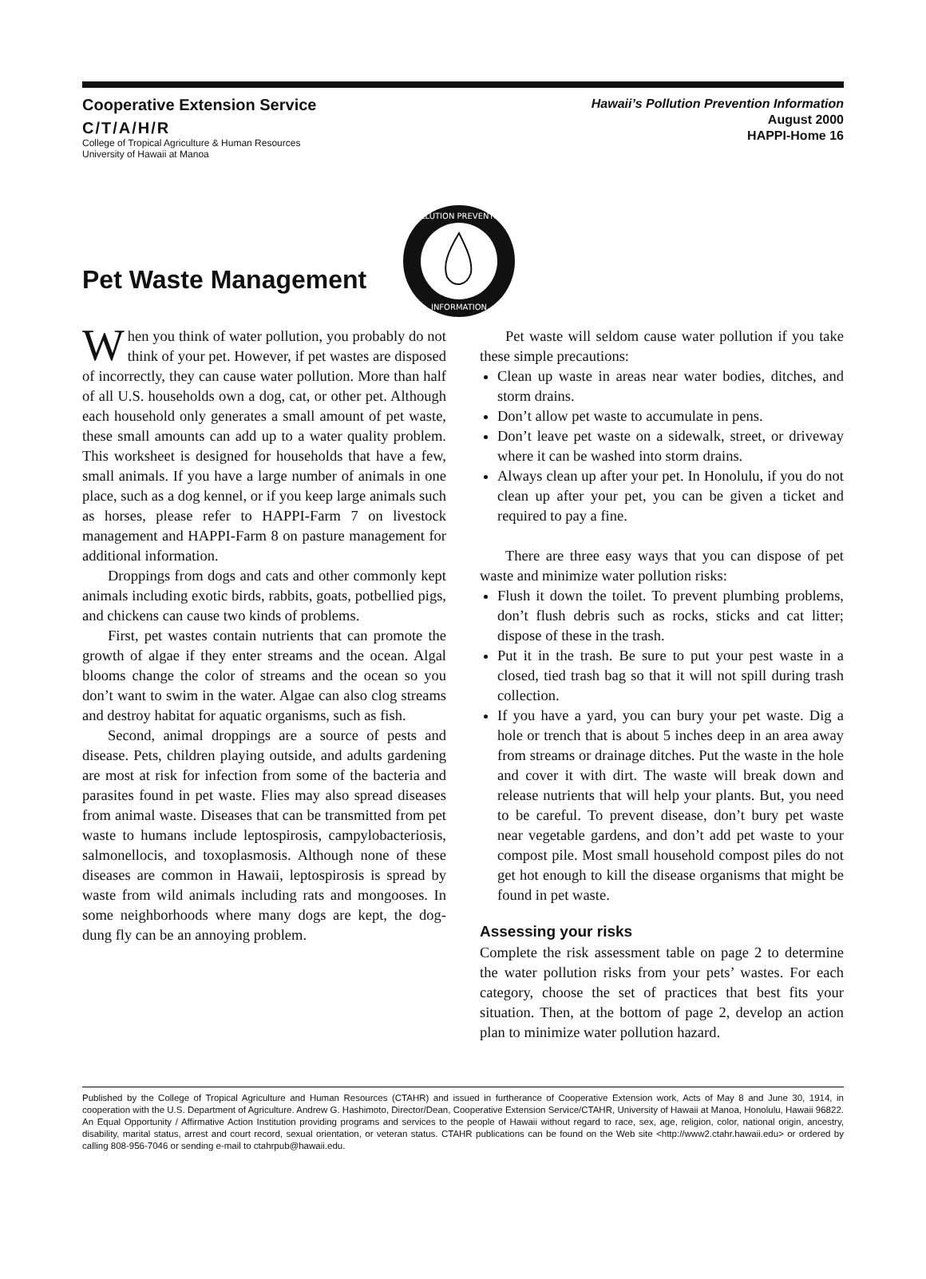Cooperative Extension Service
C/T/A/H/R
College of Tropical Agriculture & Human Resources
University of Hawaii at Manoa
Hawaii’s Pollution Prevention Information
August 2000
HAPPI-Home 16
POLLUTION PREVENTION
INFORMATION
Pet Waste Management
When you think of water pollution, you probably do not think of your pet. However, if pet wastes are disposed of incorrectly, they can cause water pollution. More than half of all U.S. households own a dog, cat, or other pet. Although each household only generates a small amount of pet waste, these small amounts can add up to a water quality problem. This worksheet is designed for households that have a few, small animals. If you have a large number of animals in one place, such as a dog kennel, or if you keep large animals such as horses, please refer to HAPPI-Farm 7 on livestock management and HAPPI-Farm 8 on pasture management for additional information.
Droppings from dogs and cats and other commonly kept animals including exotic birds, rabbits, goats, potbellied pigs, and chickens can cause two kinds of problems.
First, pet wastes contain nutrients that can promote the growth of algae if they enter streams and the ocean. Algal blooms change the color of streams and the ocean so you don’t want to swim in the water. Algae can also clog streams and destroy habitat for aquatic organisms, such as fish.
Second, animal droppings are a source of pests and disease. Pets, children playing outside, and adults gardening are most at risk for infection from some of the bacteria and parasites found in pet waste. Flies may also spread diseases from animal waste. Diseases that can be transmitted from pet waste to humans include leptospirosis, campylobacteriosis, salmonellocis, and toxoplasmosis. Although none of these diseases are common in Hawaii, leptospirosis is spread by waste from wild animals including rats and mongooses. In some neighborhoods where many dogs are kept, the dog-dung fly can be an annoying problem.
Pet waste will seldom cause water pollution if you take these simple precautions:
Clean up waste in areas near water bodies, ditches, and storm drains.
Don’t allow pet waste to accumulate in pens.
Don’t leave pet waste on a sidewalk, street, or driveway where it can be washed into storm drains.
Always clean up after your pet. In Honolulu, if you do not clean up after your pet, you can be given a ticket and required to pay a fine.
There are three easy ways that you can dispose of pet waste and minimize water pollution risks:
Flush it down the toilet. To prevent plumbing problems, don’t flush debris such as rocks, sticks and cat litter; dispose of these in the trash.
Put it in the trash. Be sure to put your pest waste in a closed, tied trash bag so that it will not spill during trash collection.
If you have a yard, you can bury your pet waste. Dig a hole or trench that is about 5 inches deep in an area away from streams or drainage ditches. Put the waste in the hole and cover it with dirt. The waste will break down and release nutrients that will help your plants. But, you need to be careful. To prevent disease, don’t bury pet waste near vegetable gardens, and don’t add pet waste to your compost pile. Most small household compost piles do not get hot enough to kill the disease organisms that might be found in pet waste.
Assessing your risks
Complete the risk assessment table on page 2 to determine the water pollution risks from your pets’ wastes. For each category, choose the set of practices that best fits your situation. Then, at the bottom of page 2, develop an action plan to minimize water pollution hazard.
Published by the College of Tropical Agriculture and Human Resources (CTAHR) and issued in furtherance of Cooperative Extension work, Acts of May 8 and June 30, 1914, in cooperation with the U.S. Department of Agriculture. Andrew G. Hashimoto, Director/Dean, Cooperative Extension Service/CTAHR, University of Hawaii at Manoa, Honolulu, Hawaii 96822. An Equal Opportunity / Affirmative Action Institution providing programs and services to the people of Hawaii without regard to race, sex, age, religion, color, national origin, ancestry, disability, marital status, arrest and court record, sexual orientation, or veteran status. CTAHR publications can be found on the Web site <http://www2.ctahr.hawaii.edu> or ordered by calling 808-956-7046 or sending e-mail to ctahrpub@hawaii.edu.